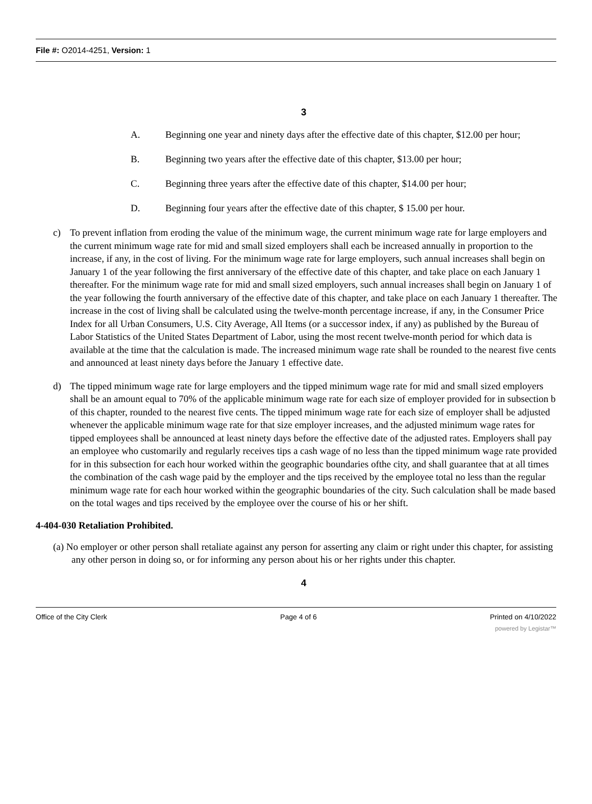File #: O2014-4251, Version: 1
3
A. Beginning one year and ninety days after the effective date of this chapter, $12.00 per hour;
B. Beginning two years after the effective date of this chapter, $13.00 per hour;
C. Beginning three years after the effective date of this chapter, $14.00 per hour;
D. Beginning four years after the effective date of this chapter, $ 15.00 per hour.
c) To prevent inflation from eroding the value of the minimum wage, the current minimum wage rate for large employers and the current minimum wage rate for mid and small sized employers shall each be increased annually in proportion to the increase, if any, in the cost of living. For the minimum wage rate for large employers, such annual increases shall begin on January 1 of the year following the first anniversary of the effective date of this chapter, and take place on each January 1 thereafter. For the minimum wage rate for mid and small sized employers, such annual increases shall begin on January 1 of the year following the fourth anniversary of the effective date of this chapter, and take place on each January 1 thereafter. The increase in the cost of living shall be calculated using the twelve-month percentage increase, if any, in the Consumer Price Index for all Urban Consumers, U.S. City Average, All Items (or a successor index, if any) as published by the Bureau of Labor Statistics of the United States Department of Labor, using the most recent twelve-month period for which data is available at the time that the calculation is made. The increased minimum wage rate shall be rounded to the nearest five cents and announced at least ninety days before the January 1 effective date.
d) The tipped minimum wage rate for large employers and the tipped minimum wage rate for mid and small sized employers shall be an amount equal to 70% of the applicable minimum wage rate for each size of employer provided for in subsection b of this chapter, rounded to the nearest five cents. The tipped minimum wage rate for each size of employer shall be adjusted whenever the applicable minimum wage rate for that size employer increases, and the adjusted minimum wage rates for tipped employees shall be announced at least ninety days before the effective date of the adjusted rates. Employers shall pay an employee who customarily and regularly receives tips a cash wage of no less than the tipped minimum wage rate provided for in this subsection for each hour worked within the geographic boundaries ofthe city, and shall guarantee that at all times the combination of the cash wage paid by the employer and the tips received by the employee total no less than the regular minimum wage rate for each hour worked within the geographic boundaries of the city. Such calculation shall be made based on the total wages and tips received by the employee over the course of his or her shift.
4-404-030 Retaliation Prohibited.
(a) No employer or other person shall retaliate against any person for asserting any claim or right under this chapter, for assisting any other person in doing so, or for informing any person about his or her rights under this chapter.
4
Office of the City Clerk Page 4 of 6 Printed on 4/10/2022
powered by Legistar™